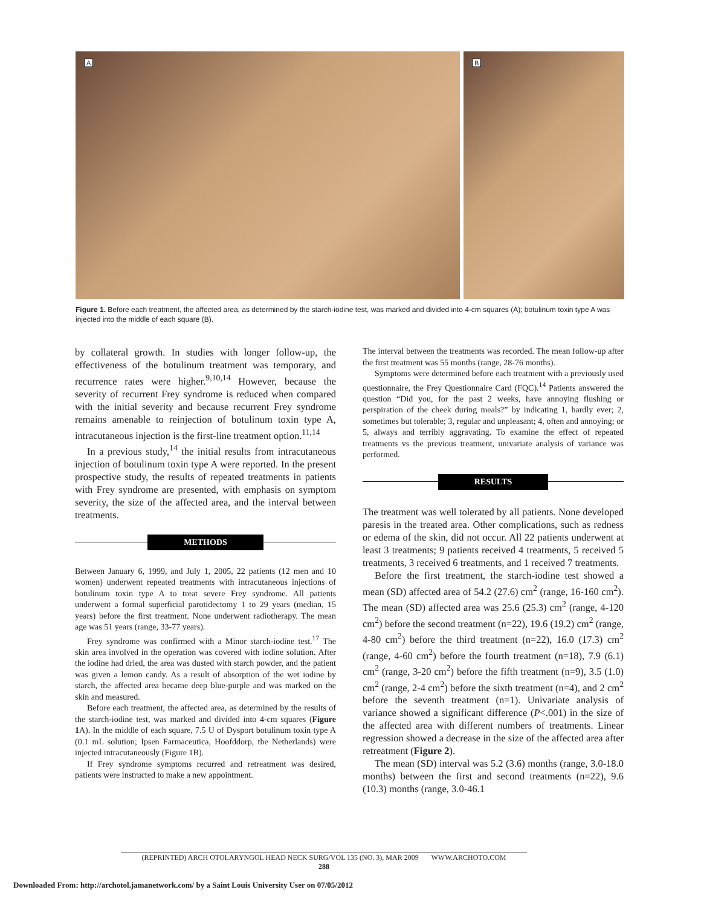A
B
Figure 1. Before each treatment, the affected area, as determined by the starch-iodine test, was marked and divided into 4-cm squares (A); botulinum toxin type A was injected into the middle of each square (B).
by collateral growth. In studies with longer follow-up, the effectiveness of the botulinum treatment was temporary, and recurrence rates were higher.<sup>9,10,14</sup> However, because the severity of recurrent Frey syndrome is reduced when compared with the initial severity and because recurrent Frey syndrome remains amenable to reinjection of botulinum toxin type A, intracutaneous injection is the first-line treatment option.<sup>11,14</sup>
In a previous study,<sup>14</sup> the initial results from intracutaneous injection of botulinum toxin type A were reported. In the present prospective study, the results of repeated treatments in patients with Frey syndrome are presented, with emphasis on symptom severity, the size of the affected area, and the interval between treatments.
METHODS
Between January 6, 1999, and July 1, 2005, 22 patients (12 men and 10 women) underwent repeated treatments with intracutaneous injections of botulinum toxin type A to treat severe Frey syndrome. All patients underwent a formal superficial parotidectomy 1 to 29 years (median, 15 years) before the first treatment. None underwent radiotherapy. The mean age was 51 years (range, 33-77 years).
Frey syndrome was confirmed with a Minor starch-iodine test.<sup>17</sup> The skin area involved in the operation was covered with iodine solution. After the iodine had dried, the area was dusted with starch powder, and the patient was given a lemon candy. As a result of absorption of the wet iodine by starch, the affected area became deep blue-purple and was marked on the skin and measured.
Before each treatment, the affected area, as determined by the results of the starch-iodine test, was marked and divided into 4-cm squares (Figure 1 A). In the middle of each square, 7.5 U of Dysport botulinum toxin type A (0.1 mL solution; Ipsen Farmaceutica, Hoofddorp, the Netherlands) were injected intracutaneously (Figure 1B).
If Frey syndrome symptoms recurred and retreatment was desired, patients were instructed to make a new appointment.
The interval between the treatments was recorded. The mean follow-up after the first treatment was 55 months (range, 28-76 months).
Symptoms were determined before each treatment with a previously used questionnaire, the Frey Questionnaire Card (FQC).<sup>14</sup> Patients answered the question “Did you, for the past 2 weeks, have annoying flushing or perspiration of the cheek during meals?” by indicating 1, hardly ever; 2, sometimes but tolerable; 3, regular and unpleasant; 4, often and annoying; or 5, always and terribly aggravating. To examine the effect of repeated treatments vs the previous treatment, univariate analysis of variance was performed.
RESULTS
The treatment was well tolerated by all patients. None developed paresis in the treated area. Other complications, such as redness or edema of the skin, did not occur. All 22 patients underwent at least 3 treatments; 9 patients received 4 treatments, 5 received 5 treatments, 3 received 6 treatments, and 1 received 7 treatments.
Before the first treatment, the starch-iodine test showed a mean (SD) affected area of 54.2 (27.6) cm<sup>2</sup> (range, 16-160 cm<sup>2</sup>). The mean (SD) affected area was 25.6 (25.3) cm<sup>2</sup> (range, 4-120 cm<sup>2</sup>) before the second treatment (n=22), 19.6 (19.2) cm<sup>2</sup> (range, 4-80 cm<sup>2</sup>) before the third treatment (n=22), 16.0 (17.3) cm<sup>2</sup> (range, 4-60 cm<sup>2</sup>) before the fourth treatment (n=18), 7.9 (6.1) cm<sup>2</sup> (range, 3-20 cm<sup>2</sup>) before the fifth treatment (n=9), 3.5 (1.0) cm<sup>2</sup> (range, 2-4 cm<sup>2</sup>) before the sixth treatment (n=4), and 2 cm<sup>2</sup> before the seventh treatment (n=1). Univariate analysis of variance showed a significant difference (P<.001) in the size of the affected area with different numbers of treatments. Linear regression showed a decrease in the size of the affected area after retreatment (Figure 2).
The mean (SD) interval was 5.2 (3.6) months (range, 3.0-18.0 months) between the first and second treatments (n=22), 9.6 (10.3) months (range, 3.0-46.1
(REPRINTED) ARCH OTOLARYNGOL HEAD NECK SURG/VOL 135 (NO. 3), MAR 2009 WWW.ARCHOTO.COM
288
Downloaded From: http://archotol.jamanetwork.com/ by a Saint Louis University User on 07/05/2012